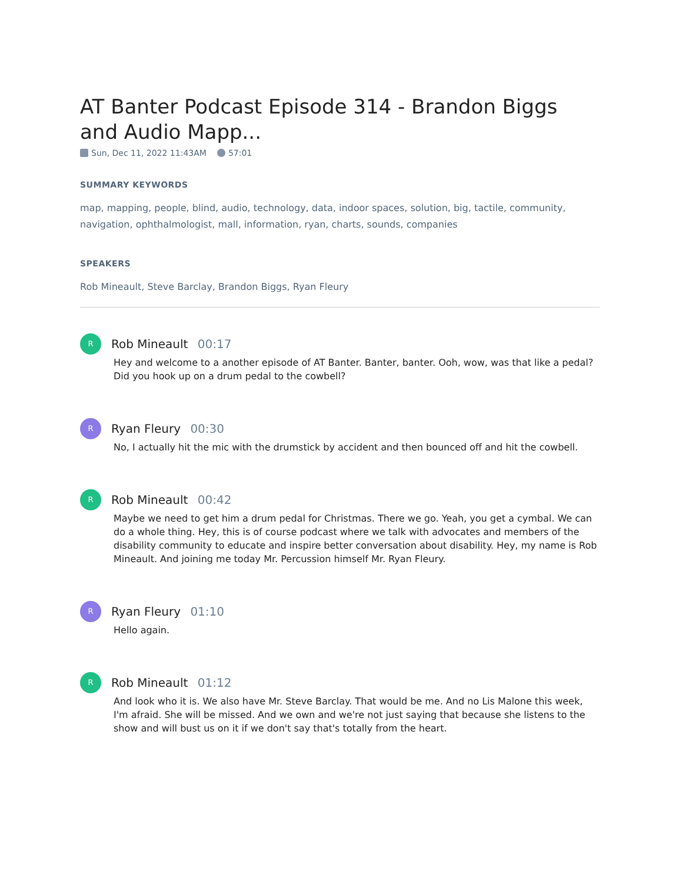AT Banter Podcast Episode 314 - Brandon Biggs and Audio Mapp...
Sun, Dec 11, 2022 11:43AM 57:01
SUMMARY KEYWORDS
map, mapping, people, blind, audio, technology, data, indoor spaces, solution, big, tactile, community, navigation, ophthalmologist, mall, information, ryan, charts, sounds, companies
SPEAKERS
Rob Mineault, Steve Barclay, Brandon Biggs, Ryan Fleury
R
Rob Mineault 00:17
Hey and welcome to a another episode of AT Banter. Banter, banter. Ooh, wow, was that like a pedal? Did you hook up on a drum pedal to the cowbell?
R
Ryan Fleury 00:30
No, I actually hit the mic with the drumstick by accident and then bounced off and hit the cowbell.
R
Rob Mineault 00:42
Maybe we need to get him a drum pedal for Christmas. There we go. Yeah, you get a cymbal. We can do a whole thing. Hey, this is of course podcast where we talk with advocates and members of the disability community to educate and inspire better conversation about disability. Hey, my name is Rob Mineault. And joining me today Mr. Percussion himself Mr. Ryan Fleury.
R
Ryan Fleury 01:10
Hello again.
R
Rob Mineault 01:12
And look who it is. We also have Mr. Steve Barclay. That would be me. And no Lis Malone this week, I'm afraid. She will be missed. And we own and we're not just saying that because she listens to the show and will bust us on it if we don't say that's totally from the heart.